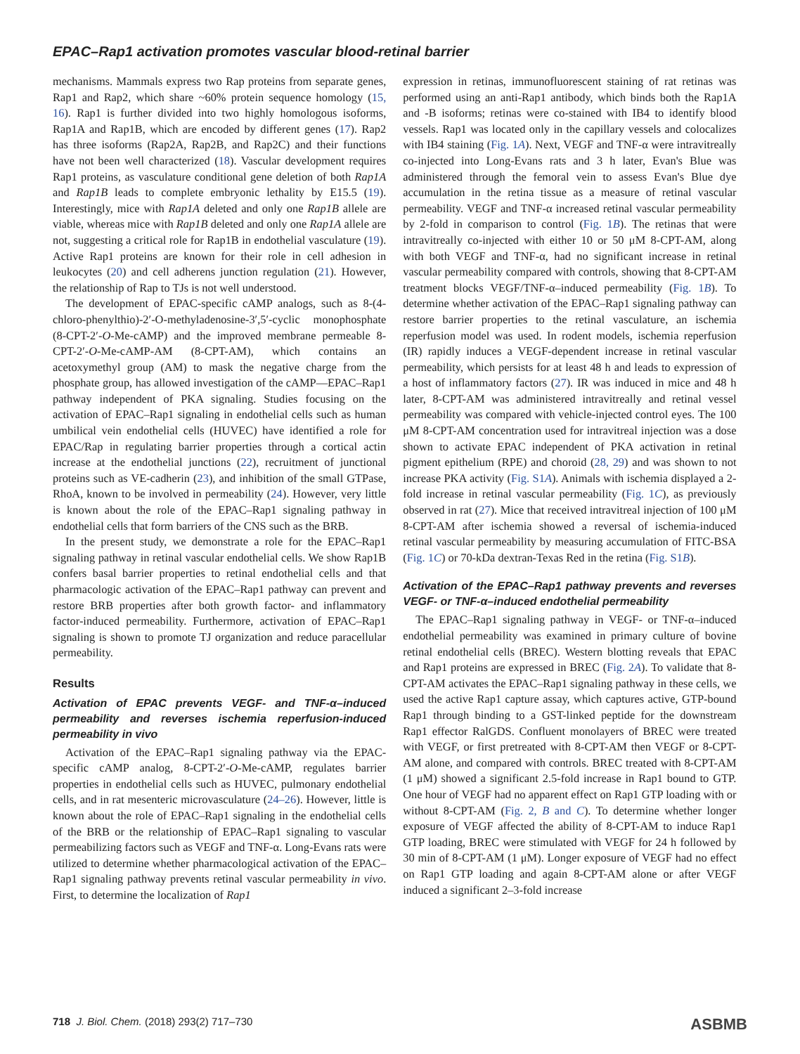EPAC–Rap1 activation promotes vascular blood-retinal barrier
mechanisms. Mammals express two Rap proteins from separate genes, Rap1 and Rap2, which share ~60% protein sequence homology (15, 16). Rap1 is further divided into two highly homologous isoforms, Rap1A and Rap1B, which are encoded by different genes (17). Rap2 has three isoforms (Rap2A, Rap2B, and Rap2C) and their functions have not been well characterized (18). Vascular development requires Rap1 proteins, as vasculature conditional gene deletion of both Rap1A and Rap1B leads to complete embryonic lethality by E15.5 (19). Interestingly, mice with Rap1A deleted and only one Rap1B allele are viable, whereas mice with Rap1B deleted and only one Rap1A allele are not, suggesting a critical role for Rap1B in endothelial vasculature (19). Active Rap1 proteins are known for their role in cell adhesion in leukocytes (20) and cell adherens junction regulation (21). However, the relationship of Rap to TJs is not well understood.
The development of EPAC-specific cAMP analogs, such as 8-(4-chloro-phenylthio)-2′-O-methyladenosine-3′,5′-cyclic monophosphate (8-CPT-2′-O-Me-cAMP) and the improved membrane permeable 8-CPT-2′-O-Me-cAMP-AM (8-CPT-AM), which contains an acetoxymethyl group (AM) to mask the negative charge from the phosphate group, has allowed investigation of the cAMP—EPAC–Rap1 pathway independent of PKA signaling. Studies focusing on the activation of EPAC–Rap1 signaling in endothelial cells such as human umbilical vein endothelial cells (HUVEC) have identified a role for EPAC/Rap in regulating barrier properties through a cortical actin increase at the endothelial junctions (22), recruitment of junctional proteins such as VE-cadherin (23), and inhibition of the small GTPase, RhoA, known to be involved in permeability (24). However, very little is known about the role of the EPAC–Rap1 signaling pathway in endothelial cells that form barriers of the CNS such as the BRB.
In the present study, we demonstrate a role for the EPAC–Rap1 signaling pathway in retinal vascular endothelial cells. We show Rap1B confers basal barrier properties to retinal endothelial cells and that pharmacologic activation of the EPAC–Rap1 pathway can prevent and restore BRB properties after both growth factor- and inflammatory factor-induced permeability. Furthermore, activation of EPAC–Rap1 signaling is shown to promote TJ organization and reduce paracellular permeability.
Results
Activation of EPAC prevents VEGF- and TNF-α–induced permeability and reverses ischemia reperfusion-induced permeability in vivo
Activation of the EPAC–Rap1 signaling pathway via the EPAC-specific cAMP analog, 8-CPT-2′-O-Me-cAMP, regulates barrier properties in endothelial cells such as HUVEC, pulmonary endothelial cells, and in rat mesenteric microvasculature (24–26). However, little is known about the role of EPAC–Rap1 signaling in the endothelial cells of the BRB or the relationship of EPAC–Rap1 signaling to vascular permeabilizing factors such as VEGF and TNF-α. Long-Evans rats were utilized to determine whether pharmacological activation of the EPAC–Rap1 signaling pathway prevents retinal vascular permeability in vivo. First, to determine the localization of Rap1
expression in retinas, immunofluorescent staining of rat retinas was performed using an anti-Rap1 antibody, which binds both the Rap1A and -B isoforms; retinas were co-stained with IB4 to identify blood vessels. Rap1 was located only in the capillary vessels and colocalizes with IB4 staining (Fig. 1A). Next, VEGF and TNF-α were intravitreally co-injected into Long-Evans rats and 3 h later, Evan's Blue was administered through the femoral vein to assess Evan's Blue dye accumulation in the retina tissue as a measure of retinal vascular permeability. VEGF and TNF-α increased retinal vascular permeability by 2-fold in comparison to control (Fig. 1B). The retinas that were intravitreally co-injected with either 10 or 50 μM 8-CPT-AM, along with both VEGF and TNF-α, had no significant increase in retinal vascular permeability compared with controls, showing that 8-CPT-AM treatment blocks VEGF/TNF-α–induced permeability (Fig. 1B). To determine whether activation of the EPAC–Rap1 signaling pathway can restore barrier properties to the retinal vasculature, an ischemia reperfusion model was used. In rodent models, ischemia reperfusion (IR) rapidly induces a VEGF-dependent increase in retinal vascular permeability, which persists for at least 48 h and leads to expression of a host of inflammatory factors (27). IR was induced in mice and 48 h later, 8-CPT-AM was administered intravitreally and retinal vessel permeability was compared with vehicle-injected control eyes. The 100 μM 8-CPT-AM concentration used for intravitreal injection was a dose shown to activate EPAC independent of PKA activation in retinal pigment epithelium (RPE) and choroid (28, 29) and was shown to not increase PKA activity (Fig. S1A). Animals with ischemia displayed a 2-fold increase in retinal vascular permeability (Fig. 1C), as previously observed in rat (27). Mice that received intravitreal injection of 100 μM 8-CPT-AM after ischemia showed a reversal of ischemia-induced retinal vascular permeability by measuring accumulation of FITC-BSA (Fig. 1C) or 70-kDa dextran-Texas Red in the retina (Fig. S1B).
Activation of the EPAC–Rap1 pathway prevents and reverses VEGF- or TNF-α–induced endothelial permeability
The EPAC–Rap1 signaling pathway in VEGF- or TNF-α–induced endothelial permeability was examined in primary culture of bovine retinal endothelial cells (BREC). Western blotting reveals that EPAC and Rap1 proteins are expressed in BREC (Fig. 2A). To validate that 8-CPT-AM activates the EPAC–Rap1 signaling pathway in these cells, we used the active Rap1 capture assay, which captures active, GTP-bound Rap1 through binding to a GST-linked peptide for the downstream Rap1 effector RalGDS. Confluent monolayers of BREC were treated with VEGF, or first pretreated with 8-CPT-AM then VEGF or 8-CPT-AM alone, and compared with controls. BREC treated with 8-CPT-AM (1 μM) showed a significant 2.5-fold increase in Rap1 bound to GTP. One hour of VEGF had no apparent effect on Rap1 GTP loading with or without 8-CPT-AM (Fig. 2, B and C). To determine whether longer exposure of VEGF affected the ability of 8-CPT-AM to induce Rap1 GTP loading, BREC were stimulated with VEGF for 24 h followed by 30 min of 8-CPT-AM (1 μM). Longer exposure of VEGF had no effect on Rap1 GTP loading and again 8-CPT-AM alone or after VEGF induced a significant 2–3-fold increase
718 J. Biol. Chem. (2018) 293(2) 717–730 ASBMB